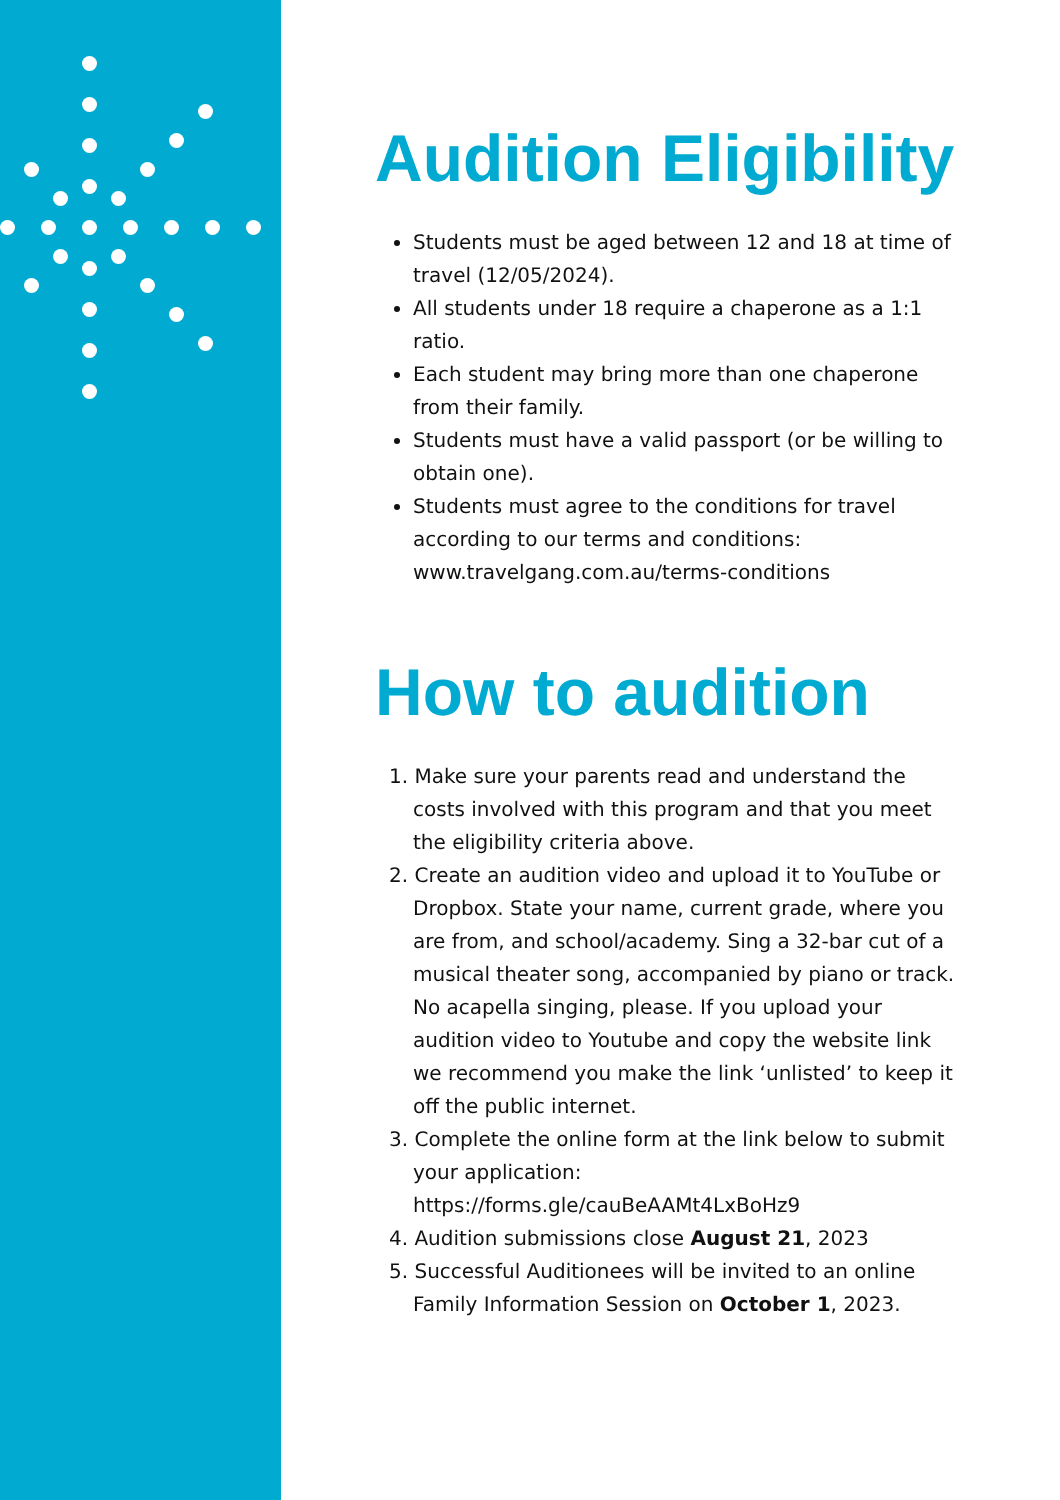Audition Eligibility
Students must be aged between 12 and 18 at time of travel (12/05/2024).
All students under 18 require a chaperone as a 1:1 ratio.
Each student may bring more than one chaperone from their family.
Students must have a valid passport (or be willing to obtain one).
Students must agree to the conditions for travel according to our terms and conditions: www.travelgang.com.au/terms-conditions
How to audition
1. Make sure your parents read and understand the costs involved with this program and that you meet the eligibility criteria above.
2. Create an audition video and upload it to YouTube or Dropbox. State your name, current grade, where you are from, and school/academy. Sing a 32-bar cut of a musical theater song, accompanied by piano or track. No acapella singing, please. If you upload your audition video to Youtube and copy the website link we recommend you make the link ‘unlisted’ to keep it off the public internet.
3. Complete the online form at the link below to submit your application: https://forms.gle/cauBeAAMt4LxBoHz9
4. Audition submissions close August 21, 2023
5. Successful Auditionees will be invited to an online Family Information Session on October 1, 2023.